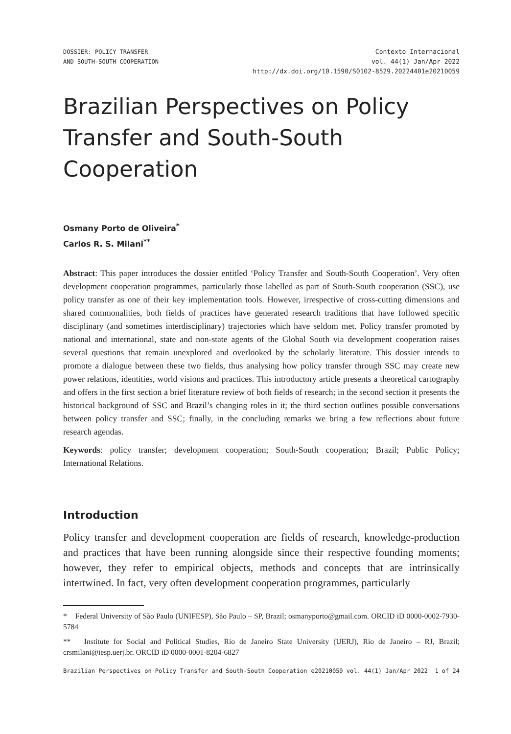DOSSIER: POLICY TRANSFER
AND SOUTH-SOUTH COOPERATION
Contexto Internacional
vol. 44(1) Jan/Apr 2022
http://dx.doi.org/10.1590/S0102-8529.20224401e20210059
Brazilian Perspectives on Policy Transfer and South-South Cooperation
Osmany Porto de Oliveira<sup>*</sup>
Carlos R. S. Milani<sup>**</sup>
Abstract: This paper introduces the dossier entitled ‘Policy Transfer and South-South Cooperation’. Very often development cooperation programmes, particularly those labelled as part of South-South cooperation (SSC), use policy transfer as one of their key implementation tools. However, irrespective of cross-cutting dimensions and shared commonalities, both fields of practices have generated research traditions that have followed specific disciplinary (and sometimes interdisciplinary) trajectories which have seldom met. Policy transfer promoted by national and international, state and non-state agents of the Global South via development cooperation raises several questions that remain unexplored and overlooked by the scholarly literature. This dossier intends to promote a dialogue between these two fields, thus analysing how policy transfer through SSC may create new power relations, identities, world visions and practices. This introductory article presents a theoretical cartography and offers in the first section a brief literature review of both fields of research; in the second section it presents the historical background of SSC and Brazil’s changing roles in it; the third section outlines possible conversations between policy transfer and SSC; finally, in the concluding remarks we bring a few reflections about future research agendas.
Keywords: policy transfer; development cooperation; South-South cooperation; Brazil; Public Policy; International Relations.
Introduction
Policy transfer and development cooperation are fields of research, knowledge-production and practices that have been running alongside since their respective founding moments; however, they refer to empirical objects, methods and concepts that are intrinsically intertwined. In fact, very often development cooperation programmes, particularly
* Federal University of São Paulo (UNIFESP), São Paulo – SP, Brazil; osmanyporto@gmail.com. ORCID iD 0000-0002-7930-5784
** Institute for Social and Political Studies, Rio de Janeiro State University (UERJ), Rio de Janeiro – RJ, Brazil; crsmilani@iesp.uerj.br. ORCID iD 0000-0001-8204-6827
Brazilian Perspectives on Policy Transfer and South-South Cooperation e20210059 vol. 44(1) Jan/Apr 2022 1 of 24